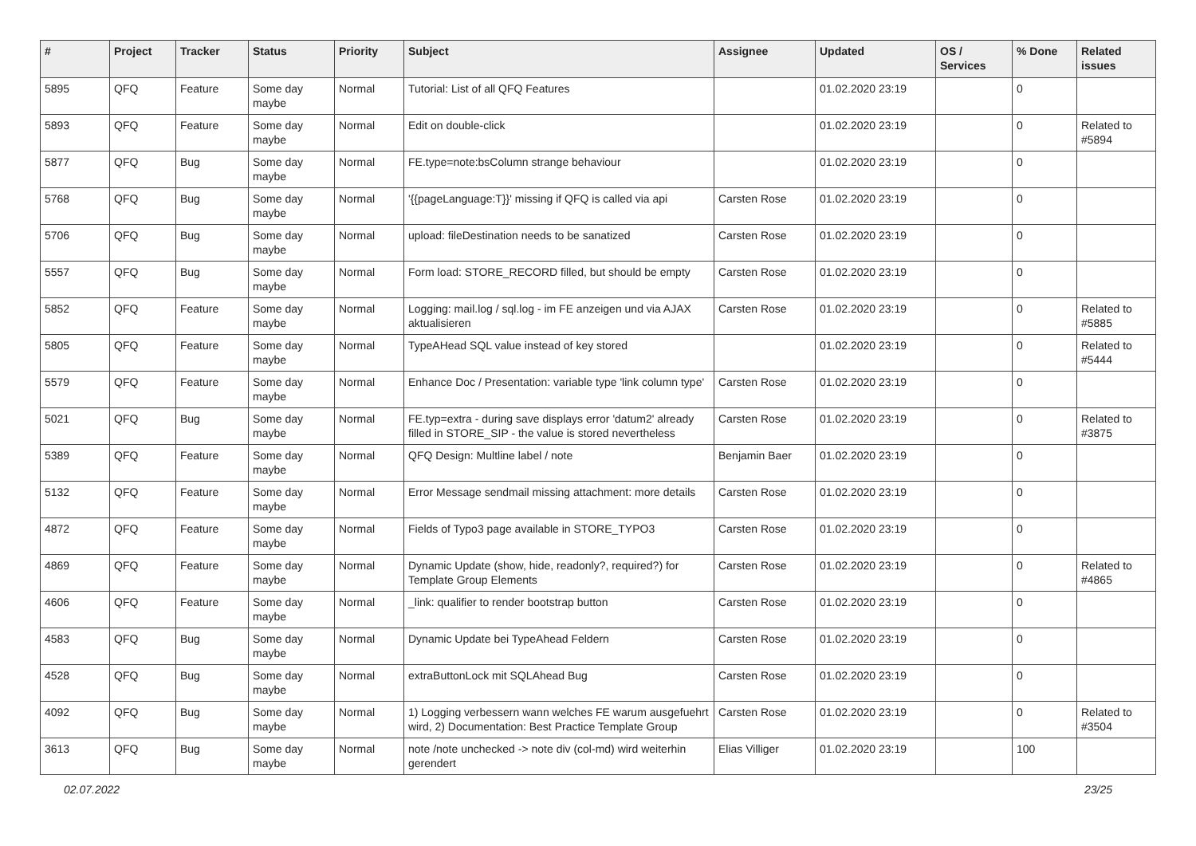| # | Project | Tracker | Status | Priority | Subject | Assignee | Updated | OS / Services | % Done | Related issues |
| --- | --- | --- | --- | --- | --- | --- | --- | --- | --- | --- |
| 5895 | QFQ | Feature | Some day maybe | Normal | Tutorial: List of all QFQ Features | | 01.02.2020 23:19 | | 0 | |
| 5893 | QFQ | Feature | Some day maybe | Normal | Edit on double-click | | 01.02.2020 23:19 | | 0 | Related to #5894 |
| 5877 | QFQ | Bug | Some day maybe | Normal | FE.type=note:bsColumn strange behaviour | | 01.02.2020 23:19 | | 0 | |
| 5768 | QFQ | Bug | Some day maybe | Normal | '{{pageLanguage:T}}' missing if QFQ is called via api | Carsten Rose | 01.02.2020 23:19 | | 0 | |
| 5706 | QFQ | Bug | Some day maybe | Normal | upload: fileDestination needs to be sanatized | Carsten Rose | 01.02.2020 23:19 | | 0 | |
| 5557 | QFQ | Bug | Some day maybe | Normal | Form load: STORE_RECORD filled, but should be empty | Carsten Rose | 01.02.2020 23:19 | | 0 | |
| 5852 | QFQ | Feature | Some day maybe | Normal | Logging: mail.log / sql.log - im FE anzeigen und via AJAX aktualisieren | Carsten Rose | 01.02.2020 23:19 | | 0 | Related to #5885 |
| 5805 | QFQ | Feature | Some day maybe | Normal | TypeAHead SQL value instead of key stored | | 01.02.2020 23:19 | | 0 | Related to #5444 |
| 5579 | QFQ | Feature | Some day maybe | Normal | Enhance Doc / Presentation: variable type 'link column type' | Carsten Rose | 01.02.2020 23:19 | | 0 | |
| 5021 | QFQ | Bug | Some day maybe | Normal | FE.typ=extra - during save displays error 'datum2' already filled in STORE_SIP - the value is stored nevertheless | Carsten Rose | 01.02.2020 23:19 | | 0 | Related to #3875 |
| 5389 | QFQ | Feature | Some day maybe | Normal | QFQ Design: Multline label / note | Benjamin Baer | 01.02.2020 23:19 | | 0 | |
| 5132 | QFQ | Feature | Some day maybe | Normal | Error Message sendmail missing attachment: more details | Carsten Rose | 01.02.2020 23:19 | | 0 | |
| 4872 | QFQ | Feature | Some day maybe | Normal | Fields of Typo3 page available in STORE_TYPO3 | Carsten Rose | 01.02.2020 23:19 | | 0 | |
| 4869 | QFQ | Feature | Some day maybe | Normal | Dynamic Update (show, hide, readonly?, required?) for Template Group Elements | Carsten Rose | 01.02.2020 23:19 | | 0 | Related to #4865 |
| 4606 | QFQ | Feature | Some day maybe | Normal | _link: qualifier to render bootstrap button | Carsten Rose | 01.02.2020 23:19 | | 0 | |
| 4583 | QFQ | Bug | Some day maybe | Normal | Dynamic Update bei TypeAhead Feldern | Carsten Rose | 01.02.2020 23:19 | | 0 | |
| 4528 | QFQ | Bug | Some day maybe | Normal | extraButtonLock mit SQLAhead Bug | Carsten Rose | 01.02.2020 23:19 | | 0 | |
| 4092 | QFQ | Bug | Some day maybe | Normal | 1) Logging verbessern wann welches FE warum ausgefuehrt wird, 2) Documentation: Best Practice Template Group | Carsten Rose | 01.02.2020 23:19 | | 0 | Related to #3504 |
| 3613 | QFQ | Bug | Some day maybe | Normal | note /note unchecked -> note div (col-md) wird weiterhin gerendert | Elias Villiger | 01.02.2020 23:19 | | 100 | |
02.07.2022 23/25